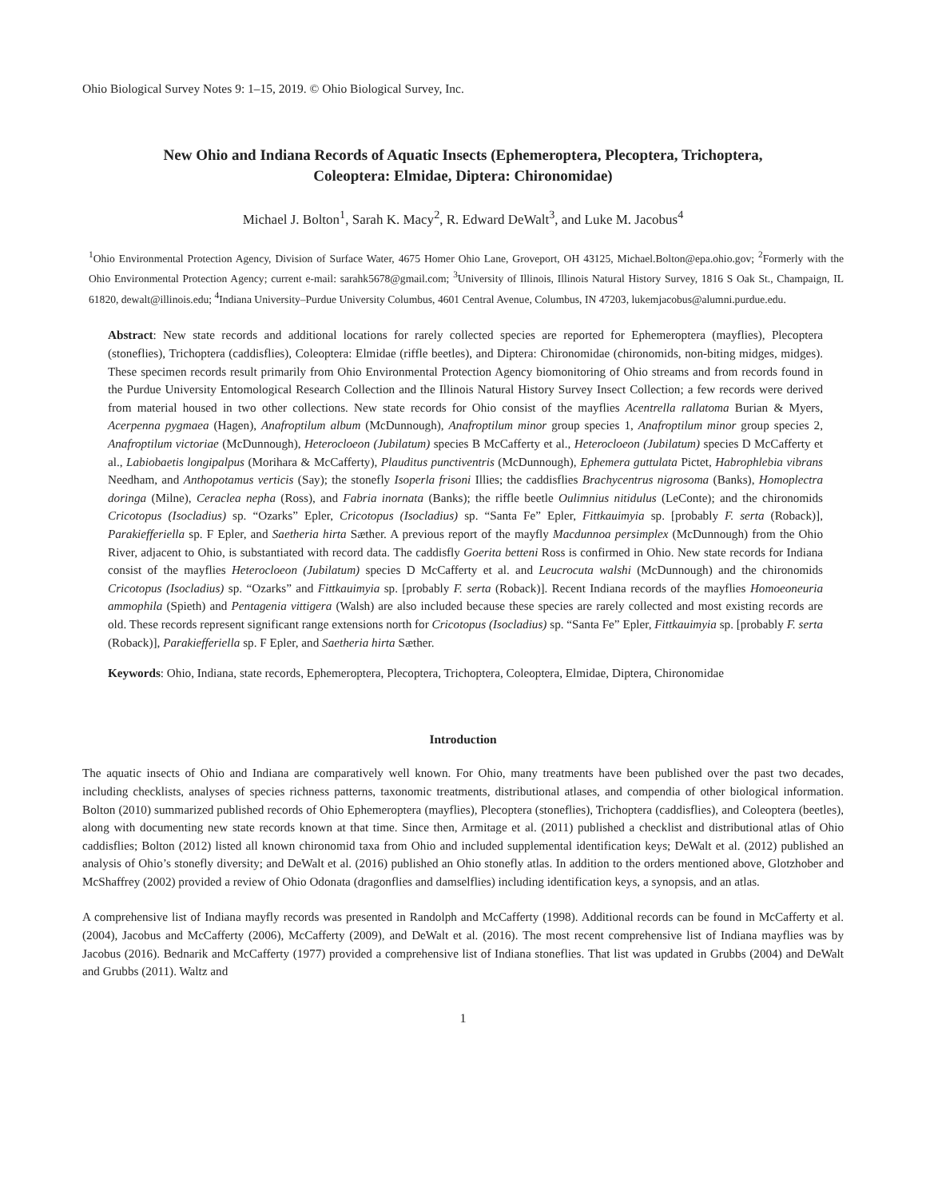Ohio Biological Survey Notes 9: 1–15, 2019. © Ohio Biological Survey, Inc.
New Ohio and Indiana Records of Aquatic Insects (Ephemeroptera, Plecoptera, Trichoptera,
Coleoptera: Elmidae, Diptera: Chironomidae)
Michael J. Bolton<sup>1</sup>, Sarah K. Macy<sup>2</sup>, R. Edward DeWalt<sup>3</sup>, and Luke M. Jacobus<sup>4</sup>
<sup>1</sup> Ohio Environmental Protection Agency, Division of Surface Water, 4675 Homer Ohio Lane, Groveport, OH 43125, Michael.Bolton@epa.ohio.gov; <sup>2</sup>Formerly with the Ohio Environmental Protection Agency; current e-mail: sarahk5678@gmail.com; <sup>3</sup>University of Illinois, Illinois Natural History Survey, 1816 S Oak St., Champaign, IL 61820, dewalt@illinois.edu; <sup>4</sup>Indiana University–Purdue University Columbus, 4601 Central Avenue, Columbus, IN 47203, lukemjacobus@alumni.purdue.edu.
Abstract: New state records and additional locations for rarely collected species are reported for Ephemeroptera (mayflies), Plecoptera (stoneflies), Trichoptera (caddisflies), Coleoptera: Elmidae (riffle beetles), and Diptera: Chironomidae (chironomids, non-biting midges, midges). These specimen records result primarily from Ohio Environmental Protection Agency biomonitoring of Ohio streams and from records found in the Purdue University Entomological Research Collection and the Illinois Natural History Survey Insect Collection; a few records were derived from material housed in two other collections. New state records for Ohio consist of the mayflies Acentrella rallatoma Burian & Myers, Acerpenna pygmaea (Hagen), Anafroptilum album (McDunnough), Anafroptilum minor group species 1, Anafroptilum minor group species 2, Anafroptilum victoriae (McDunnough), Heterocloeon (Jubilatum) species B McCafferty et al., Heterocloeon (Jubilatum) species D McCafferty et al., Labiobaetis longipalpus (Morihara & McCafferty), Plauditus punctiventris (McDunnough), Ephemera guttulata Pictet, Habrophlebia vibrans Needham, and Anthopotamus verticis (Say); the stonefly Isoperla frisoni Illies; the caddisflies Brachycentrus nigrosoma (Banks), Homoplectra doringa (Milne), Ceraclea nepha (Ross), and Fabria inornata (Banks); the riffle beetle Oulimnius nitidulus (LeConte); and the chironomids Cricotopus (Isocladius) sp. “Ozarks” Epler, Cricotopus (Isocladius) sp. “Santa Fe” Epler, Fittkauimyia sp. [probably F. serta (Roback)], Parakiefferiella sp. F Epler, and Saetheria hirta Sæther. A previous report of the mayfly Macdunnoa persimplex (McDunnough) from the Ohio River, adjacent to Ohio, is substantiated with record data. The caddisfly Goerita betteni Ross is confirmed in Ohio. New state records for Indiana consist of the mayflies Heterocloeon (Jubilatum) species D McCafferty et al. and Leucrocuta walshi (McDunnough) and the chironomids Cricotopus (Isocladius) sp. “Ozarks” and Fittkauimyia sp. [probably F. serta (Roback)]. Recent Indiana records of the mayflies Homoeoneuria ammophila (Spieth) and Pentagenia vittigera (Walsh) are also included because these species are rarely collected and most existing records are old. These records represent significant range extensions north for Cricotopus (Isocladius) sp. “Santa Fe” Epler, Fittkauimyia sp. [probably F. serta (Roback)], Parakiefferiella sp. F Epler, and Saetheria hirta Sæther.
Keywords: Ohio, Indiana, state records, Ephemeroptera, Plecoptera, Trichoptera, Coleoptera, Elmidae, Diptera, Chironomidae
Introduction
The aquatic insects of Ohio and Indiana are comparatively well known. For Ohio, many treatments have been published over the past two decades, including checklists, analyses of species richness patterns, taxonomic treatments, distributional atlases, and compendia of other biological information. Bolton (2010) summarized published records of Ohio Ephemeroptera (mayflies), Plecoptera (stoneflies), Trichoptera (caddisflies), and Coleoptera (beetles), along with documenting new state records known at that time. Since then, Armitage et al. (2011) published a checklist and distributional atlas of Ohio caddisflies; Bolton (2012) listed all known chironomid taxa from Ohio and included supplemental identification keys; DeWalt et al. (2012) published an analysis of Ohio’s stonefly diversity; and DeWalt et al. (2016) published an Ohio stonefly atlas. In addition to the orders mentioned above, Glotzhober and McShaffrey (2002) provided a review of Ohio Odonata (dragonflies and damselflies) including identification keys, a synopsis, and an atlas.
A comprehensive list of Indiana mayfly records was presented in Randolph and McCafferty (1998). Additional records can be found in McCafferty et al. (2004), Jacobus and McCafferty (2006), McCafferty (2009), and DeWalt et al. (2016). The most recent comprehensive list of Indiana mayflies was by Jacobus (2016). Bednarik and McCafferty (1977) provided a comprehensive list of Indiana stoneflies. That list was updated in Grubbs (2004) and DeWalt and Grubbs (2011). Waltz and
1